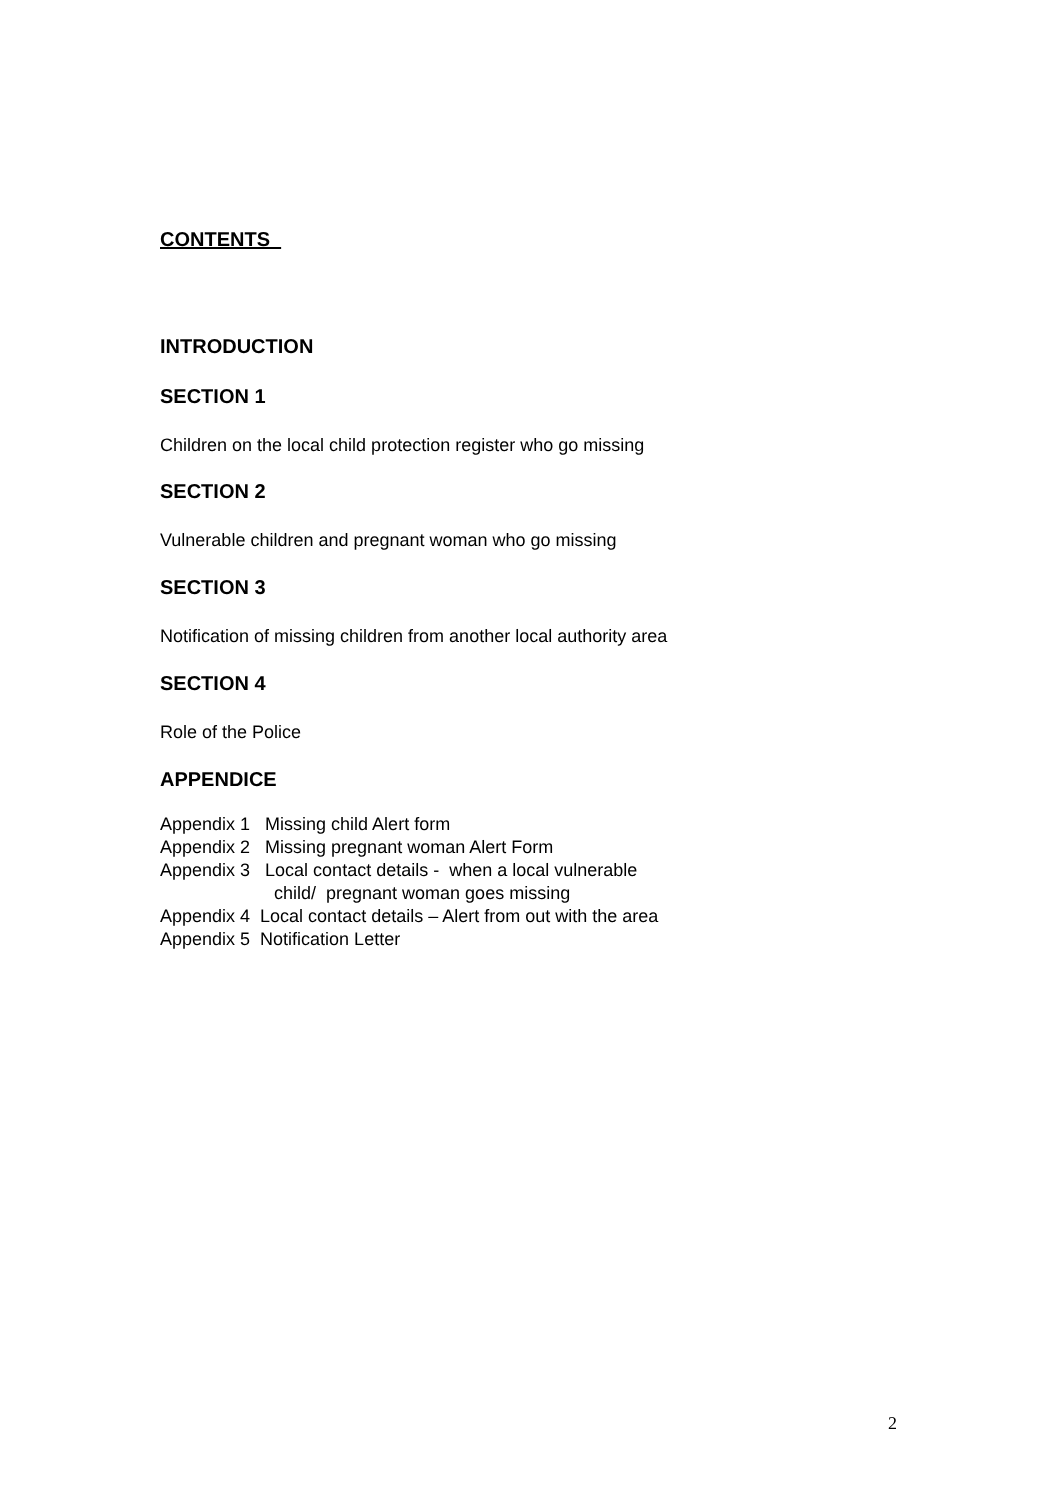CONTENTS
INTRODUCTION
SECTION 1
Children on the local child protection register who go missing
SECTION 2
Vulnerable children and pregnant woman who go missing
SECTION 3
Notification of missing children from another local authority area
SECTION 4
Role of the Police
APPENDICE
Appendix 1 Missing child Alert form
Appendix 2 Missing pregnant woman Alert Form
Appendix 3 Local contact details - when a local vulnerable
child/ pregnant woman goes missing
Appendix 4 Local contact details – Alert from out with the area
Appendix 5 Notification Letter
2